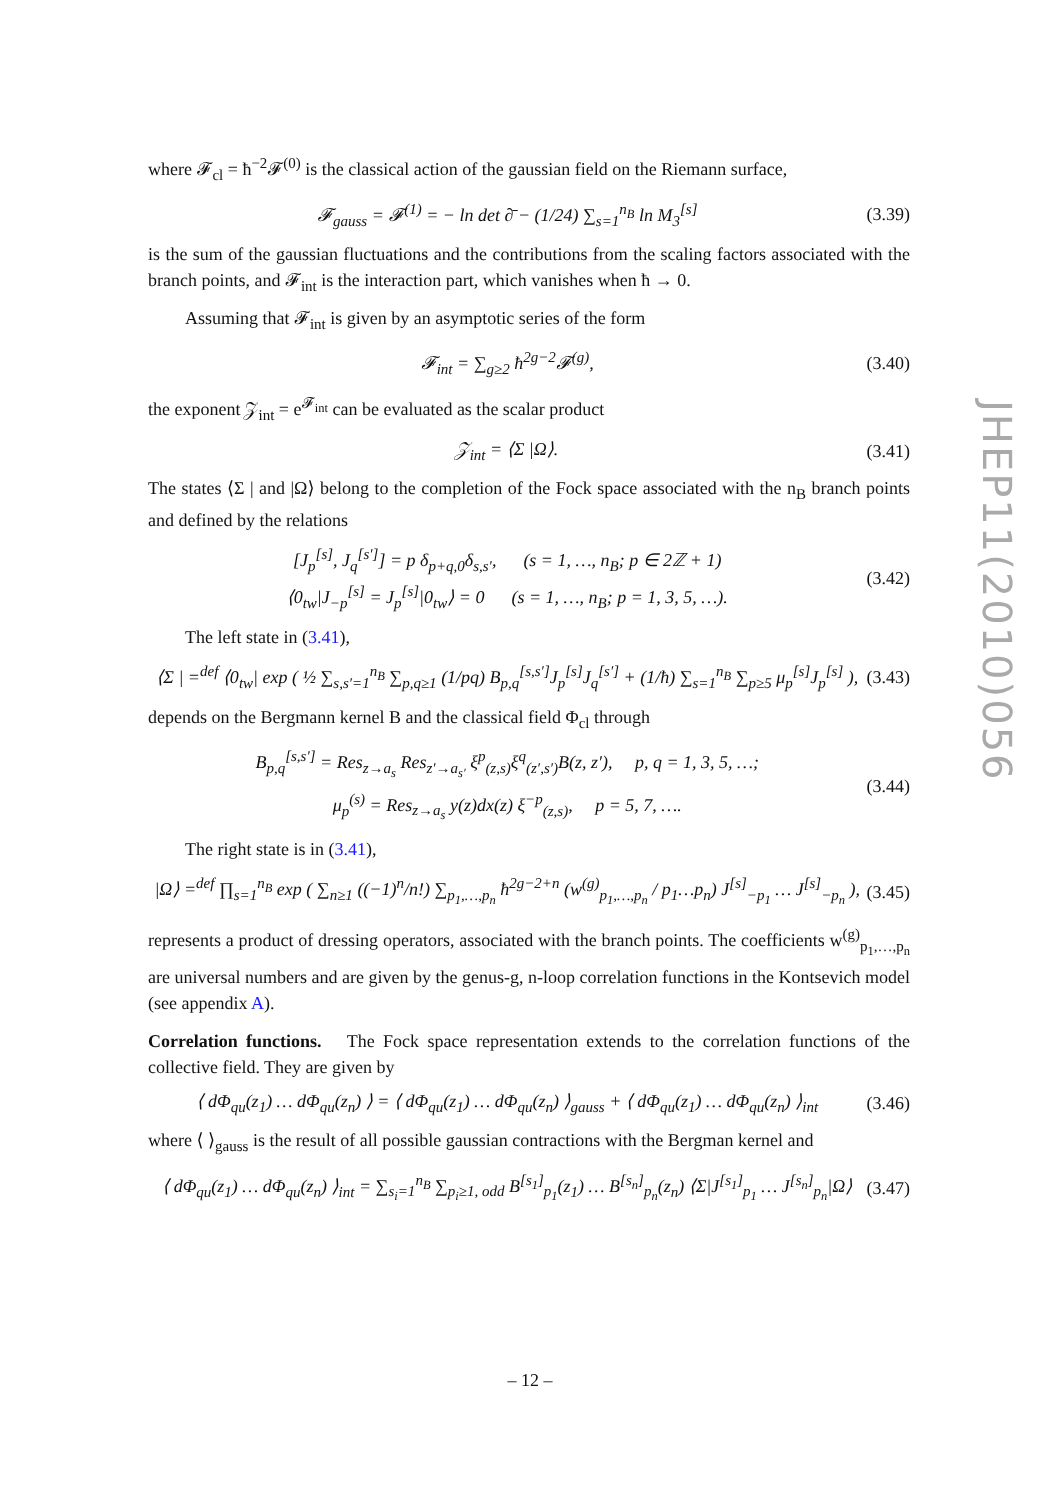where 𝓕<sub>cl</sub> = ħ<sup>−2</sup>𝓕<sup>(0)</sup> is the classical action of the gaussian field on the Riemann surface,
𝓕<sub>gauss</sub> = 𝓕<sup>(1)</sup> = − ln det ∂̄ − (1/24) ∑<sub>s=1</sub><sup>n<sub>B</sub></sup> ln M<sub>3</sub><sup>[s]</sup> (3.39)
is the sum of the gaussian fluctuations and the contributions from the scaling factors associated with the branch points, and 𝓕<sub>int</sub> is the interaction part, which vanishes when ħ → 0.
Assuming that 𝓕<sub>int</sub> is given by an asymptotic series of the form
𝓕<sub>int</sub> = ∑<sub>g≥2</sub> ħ<sup>2g−2</sup>𝓕<sup>(g)</sup>, (3.40)
the exponent 𝒵<sub>int</sub> = e<sup>𝓕<sub>int</sub></sup> can be evaluated as the scalar product
𝒵<sub>int</sub> = ⟨Σ |Ω⟩. (3.41)
The states ⟨Σ | and |Ω⟩ belong to the completion of the Fock space associated with the n<sub>B</sub> branch points and defined by the relations
[J<sub>p</sub><sup>[s]</sup>, J<sub>q</sub><sup>[s′]</sup>] = p δ<sub>p+q,0</sub>δ<sub>s,s′</sub>, (s = 1, …, n<sub>B</sub>; p ∈ 2ℤ + 1)
⟨0<sub>tw</sub>|J<sub>−p</sub><sup>[s]</sup> = J<sub>p</sub><sup>[s]</sup>|0<sub>tw</sub>⟩ = 0 (s = 1, …, n<sub>B</sub>; p = 1, 3, 5, …). (3.42)
The left state in (3.41),
⟨Σ | =<sup>def</sup> ⟨0<sub>tw</sub>| exp ( ½ ∑<sub>s,s′=1</sub><sup>n<sub>B</sub></sup> ∑<sub>p,q≥1</sub> (1/pq) B<sub>p,q</sub><sup>[s,s′]</sup>J<sub>p</sub><sup>[s]</sup>J<sub>q</sub><sup>[s′]</sup> + (1/ħ) ∑<sub>s=1</sub><sup>n<sub>B</sub></sup> ∑<sub>p≥5</sub> μ<sub>p</sub><sup>[s]</sup>J<sub>p</sub><sup>[s]</sup> ), (3.43)
depends on the Bergmann kernel B and the classical field Φ<sub>cl</sub> through
B<sub>p,q</sub><sup>[s,s′]</sup> = Res<sub>z→a<sub>s</sub></sub> Res<sub>z′→a<sub>s′</sub></sub> ξ<sup>p</sup><sub>(z,s)</sub>ξ<sup>q</sup><sub>(z′,s′)</sub>B(z, z′), p, q = 1, 3, 5, …;
μ<sub>p</sub><sup>(s)</sup> = Res<sub>z→a<sub>s</sub></sub> y(z)dx(z) ξ<sup>−p</sup><sub>(z,s)</sub>, p = 5, 7, …. (3.44)
The right state is in (3.41),
|Ω⟩ =<sup>def</sup> ∏<sub>s=1</sub><sup>n<sub>B</sub></sup> exp ( ∑<sub>n≥1</sub> ((−1)<sup>n</sup>/n!) ∑<sub>p<sub>1</sub>,…,p<sub>n</sub></sub> ħ<sup>2g−2+n</sup> (w<sup>(g)</sup><sub>p<sub>1</sub>,…,p<sub>n</sub></sub> / p<sub>1</sub>…p<sub>n</sub>) J<sup>[s]</sup><sub>−p<sub>1</sub></sub> … J<sup>[s]</sup><sub>−p<sub>n</sub></sub> ), (3.45)
represents a product of dressing operators, associated with the branch points. The coefficients w<sup>(g)</sup><sub>p<sub>1</sub>,…,p<sub>n</sub></sub> are universal numbers and are given by the genus-g, n-loop correlation functions in the Kontsevich model (see appendix A).
Correlation functions. The Fock space representation extends to the correlation functions of the collective field. They are given by
⟨ dΦ<sub>qu</sub>(z<sub>1</sub>) … dΦ<sub>qu</sub>(z<sub>n</sub>) ⟩ = ⟨ dΦ<sub>qu</sub>(z<sub>1</sub>) … dΦ<sub>qu</sub>(z<sub>n</sub>) ⟩<sub>gauss</sub> + ⟨ dΦ<sub>qu</sub>(z<sub>1</sub>) … dΦ<sub>qu</sub>(z<sub>n</sub>) ⟩<sub>int</sub> (3.46)
where ⟨ ⟩<sub>gauss</sub> is the result of all possible gaussian contractions with the Bergman kernel and
⟨ dΦ<sub>qu</sub>(z<sub>1</sub>) … dΦ<sub>qu</sub>(z<sub>n</sub>) ⟩<sub>int</sub> = ∑<sub>s<sub>i</sub>=1</sub><sup>n<sub>B</sub></sup> ∑<sub>p<sub>i</sub>≥1, odd</sub> B<sup>[s<sub>1</sub>]</sup><sub>p<sub>1</sub></sub>(z<sub>1</sub>) … B<sup>[s<sub>n</sub>]</sup><sub>p<sub>n</sub></sub>(z<sub>n</sub>) ⟨Σ|J<sup>[s<sub>1</sub>]</sup><sub>p<sub>1</sub></sub> … J<sup>[s<sub>n</sub>]</sup><sub>p<sub>n</sub></sub>|Ω⟩ (3.47)
JHEP11(2010)056
– 12 –